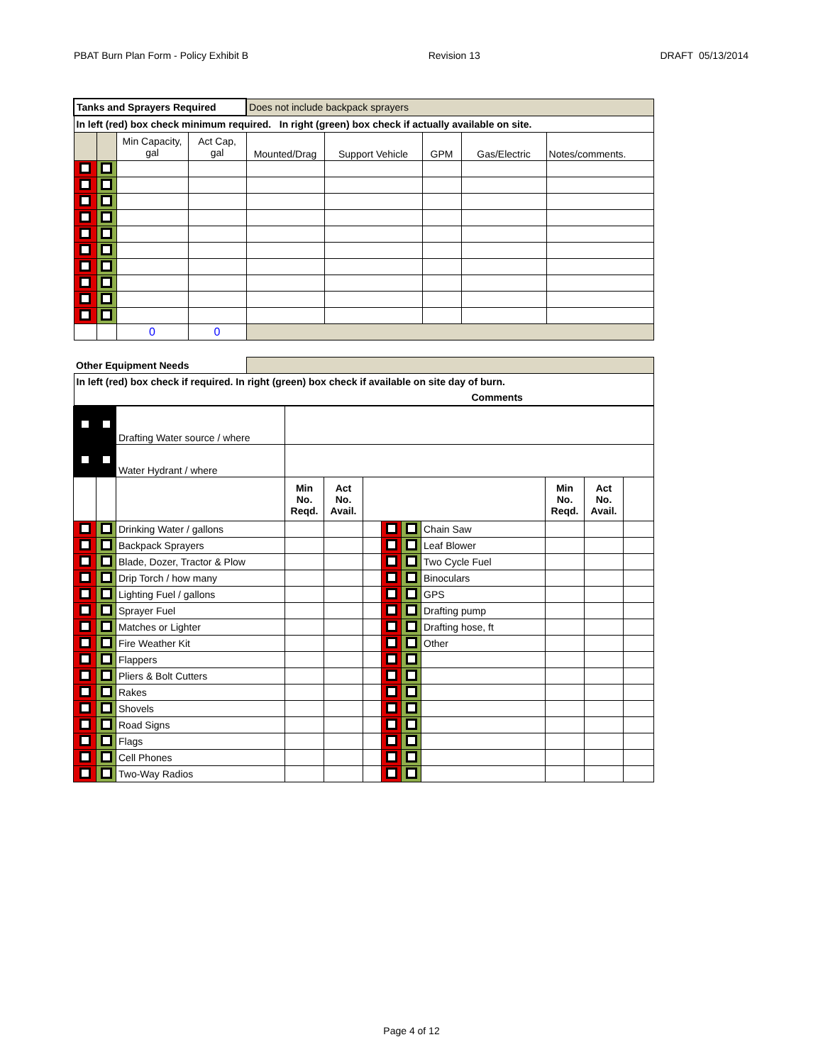PBAT Burn Plan Form - Policy Exhibit B Revision 13 DRAFT 05/13/2014
| Tanks and Sprayers Required | | | | Does not include backpack sprayers | | | | |
| In left (red) box check minimum required. In right (green) box check if actually available on site. | | | | | | | | |
| | | Min Capacity, gal | Act Cap, gal | Mounted/Drag | Support Vehicle | GPM | Gas/Electric | Notes/comments. |
| | | 0 | 0 | | | | | |
| Other Equipment Needs | | | | | | | | |
| In left (red) box check if required. In right (green) box check if available on site day of burn. | | | | | | | | |
| Comments | | | | | | | | |
| | | Drafting Water source / where | | | | | | | | | |
| | | Water Hydrant / where | | | | | | | | | |
| | | | Min No. Reqd. | Act No. Avail. | | | | | Min No. Reqd. | Act No. Avail. | |
| | | Drinking Water / gallons | | | | | | Chain Saw | | | |
| | | Backpack Sprayers | | | | | | Leaf Blower | | | |
| | | Blade, Dozer, Tractor & Plow | | | | | | Two Cycle Fuel | | | |
| | | Drip Torch / how many | | | | | | Binoculars | | | |
| | | Lighting Fuel / gallons | | | | | | GPS | | | |
| | | Sprayer Fuel | | | | | | Drafting pump | | | |
| | | Matches or Lighter | | | | | | Drafting hose, ft | | | |
| | | Fire Weather Kit | | | | | | Other | | | |
| | | Flappers | | | | | | | | | |
| | | Pliers & Bolt Cutters | | | | | | | | | |
| | | Rakes | | | | | | | | | |
| | | Shovels | | | | | | | | | |
| | | Road Signs | | | | | | | | | |
| | | Flags | | | | | | | | | |
| | | Cell Phones | | | | | | | | | |
| | | Two-Way Radios | | | | | | | | | |
Page 4 of 12